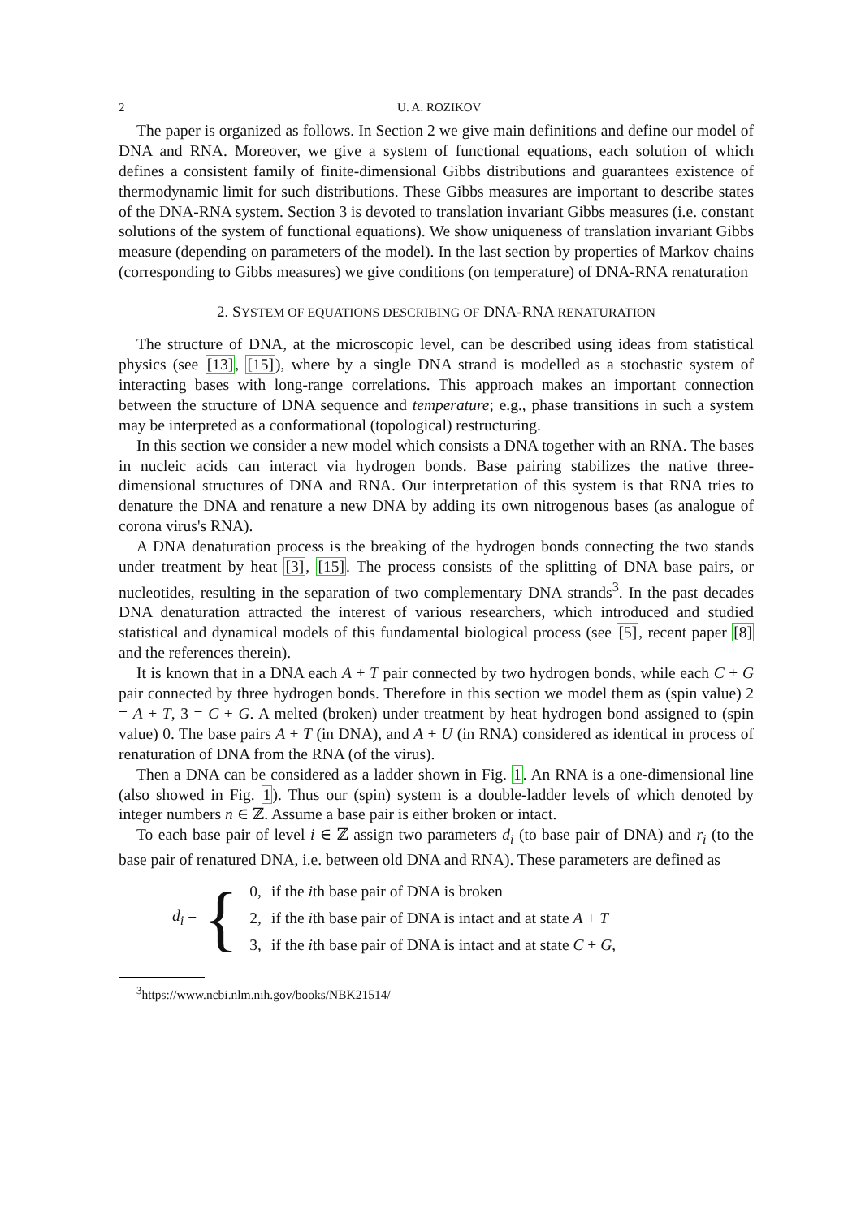2 U. A. ROZIKOV
The paper is organized as follows. In Section 2 we give main definitions and define our model of DNA and RNA. Moreover, we give a system of functional equations, each solution of which defines a consistent family of finite-dimensional Gibbs distributions and guarantees existence of thermodynamic limit for such distributions. These Gibbs measures are important to describe states of the DNA-RNA system. Section 3 is devoted to translation invariant Gibbs measures (i.e. constant solutions of the system of functional equations). We show uniqueness of translation invariant Gibbs measure (depending on parameters of the model). In the last section by properties of Markov chains (corresponding to Gibbs measures) we give conditions (on temperature) of DNA-RNA renaturation
2. SYSTEM OF EQUATIONS DESCRIBING OF DNA-RNA RENATURATION
The structure of DNA, at the microscopic level, can be described using ideas from statistical physics (see [13], [15]), where by a single DNA strand is modelled as a stochastic system of interacting bases with long-range correlations. This approach makes an important connection between the structure of DNA sequence and temperature; e.g., phase transitions in such a system may be interpreted as a conformational (topological) restructuring.
In this section we consider a new model which consists a DNA together with an RNA. The bases in nucleic acids can interact via hydrogen bonds. Base pairing stabilizes the native three-dimensional structures of DNA and RNA. Our interpretation of this system is that RNA tries to denature the DNA and renature a new DNA by adding its own nitrogenous bases (as analogue of corona virus's RNA).
A DNA denaturation process is the breaking of the hydrogen bonds connecting the two stands under treatment by heat [3], [15]. The process consists of the splitting of DNA base pairs, or nucleotides, resulting in the separation of two complementary DNA strands<sup>3</sup>. In the past decades DNA denaturation attracted the interest of various researchers, which introduced and studied statistical and dynamical models of this fundamental biological process (see [5], recent paper [8] and the references therein).
It is known that in a DNA each A + T pair connected by two hydrogen bonds, while each C + G pair connected by three hydrogen bonds. Therefore in this section we model them as (spin value) 2 = A + T, 3 = C + G. A melted (broken) under treatment by heat hydrogen bond assigned to (spin value) 0. The base pairs A + T (in DNA), and A + U (in RNA) considered as identical in process of renaturation of DNA from the RNA (of the virus).
Then a DNA can be considered as a ladder shown in Fig. 1. An RNA is a one-dimensional line (also showed in Fig. 1). Thus our (spin) system is a double-ladder levels of which denoted by integer numbers n ∈ ℤ. Assume a base pair is either broken or intact.
To each base pair of level i ∈ ℤ assign two parameters d<sub>i</sub> (to base pair of DNA) and r<sub>i</sub> (to the base pair of renatured DNA, i.e. between old DNA and RNA). These parameters are defined as
d<sub>i</sub> = {
| 0, | if the i th base pair of DNA is broken |
| 2, | if the i th base pair of DNA is intact and at state A + T |
| 3, | if the i th base pair of DNA is intact and at state C + G , |
<sup>3</sup> https://www.ncbi.nlm.nih.gov/books/NBK21514/